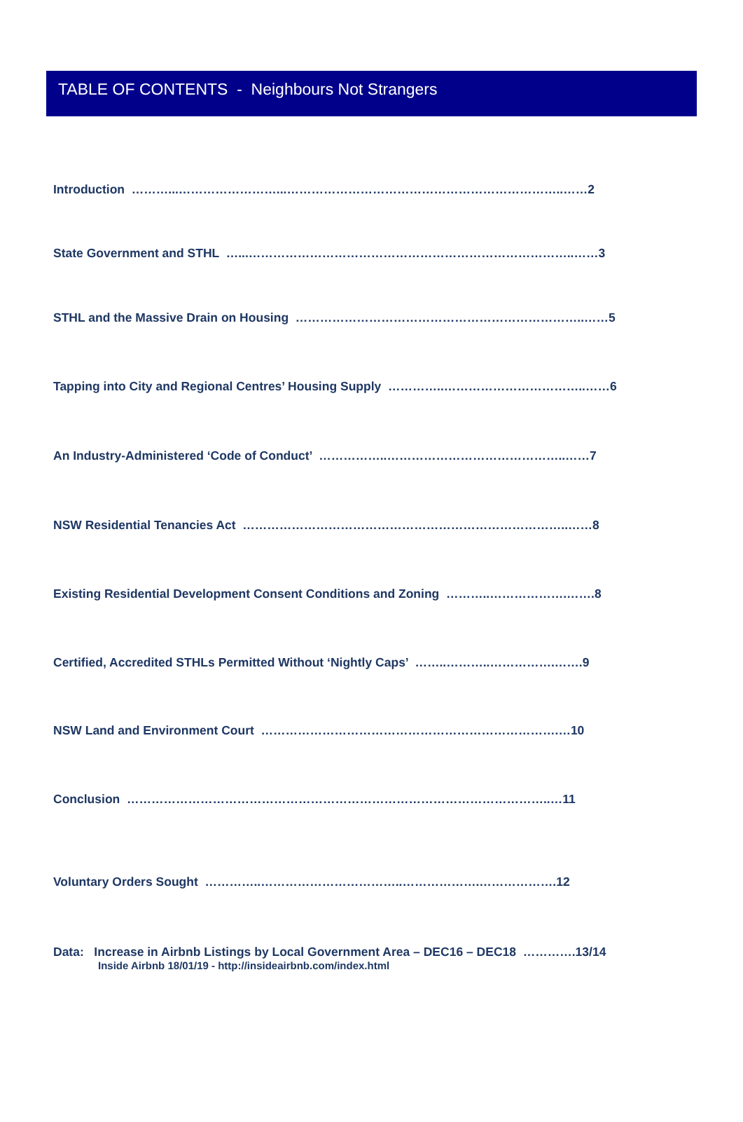TABLE OF CONTENTS - Neighbours Not Strangers
Introduction ………...……………………...…………………………………………………………..……2
State Government and STHL …...……………………………………………………………………..……3
STHL and the Massive Drain on Housing ……………………………………………………………..……5
Tapping into City and Regional Centres’ Housing Supply …………..……………………………..……6
An Industry-Administered ‘Code of Conduct’ ……………..……………………………………..……7
NSW Residential Tenancies Act ……………………………………………………………………..……8
Existing Residential Development Consent Conditions and Zoning ………..……………….…….8
Certified, Accredited STHLs Permitted Without ‘Nightly Caps’ ……..………..…………….…….9
NSW Land and Environment Court ……………………………………………………………….…10
Conclusion …………………………………………………………………………………………..…11
Voluntary Orders Sought …………..……………………………..……………….……………….12
Data: Increase in Airbnb Listings by Local Government Area – DEC16 – DEC18 ………….13/14
Inside Airbnb 18/01/19 - http://insideairbnb.com/index.html